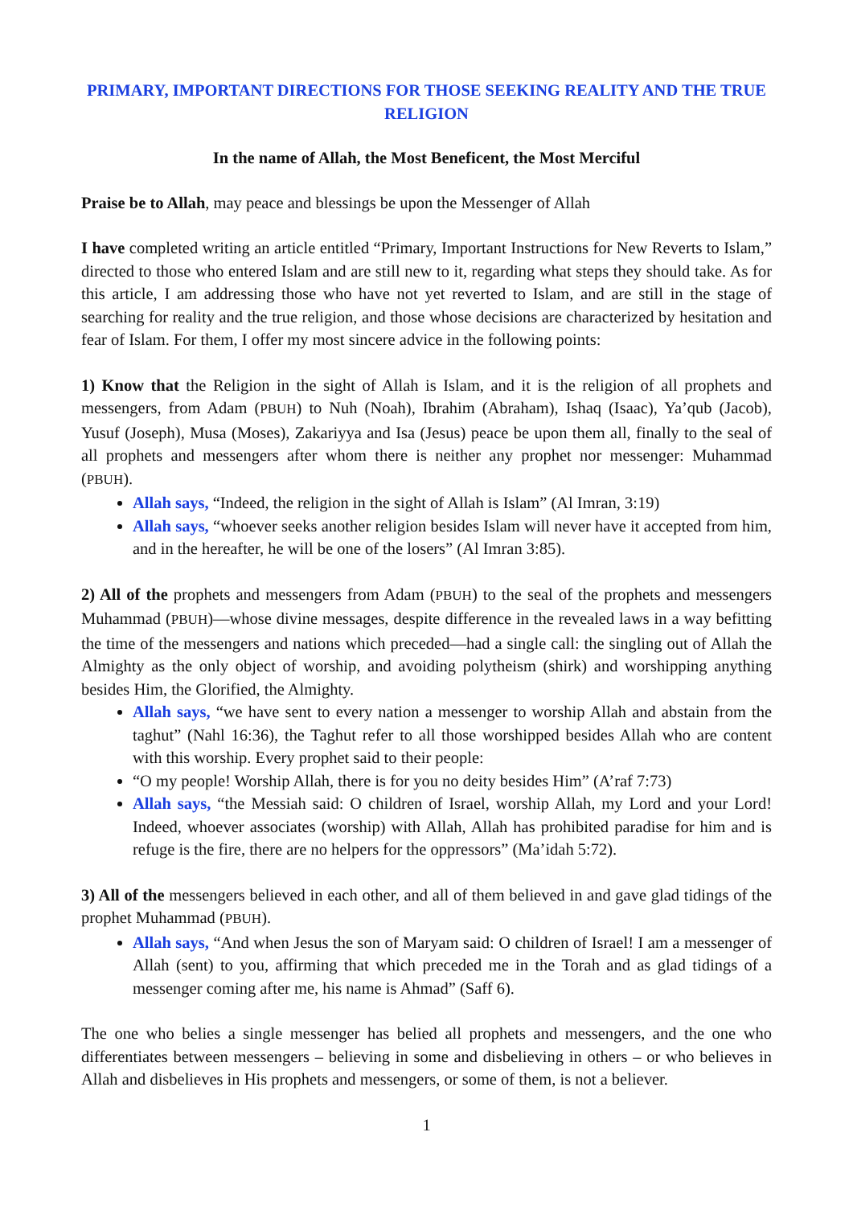PRIMARY, IMPORTANT DIRECTIONS FOR THOSE SEEKING REALITY AND THE TRUE RELIGION
In the name of Allah, the Most Beneficent, the Most Merciful
Praise be to Allah, may peace and blessings be upon the Messenger of Allah
I have completed writing an article entitled “Primary, Important Instructions for New Reverts to Islam,” directed to those who entered Islam and are still new to it, regarding what steps they should take. As for this article, I am addressing those who have not yet reverted to Islam, and are still in the stage of searching for reality and the true religion, and those whose decisions are characterized by hesitation and fear of Islam. For them, I offer my most sincere advice in the following points:
1) Know that the Religion in the sight of Allah is Islam, and it is the religion of all prophets and messengers, from Adam (PBUH) to Nuh (Noah), Ibrahim (Abraham), Ishaq (Isaac), Ya’qub (Jacob), Yusuf (Joseph), Musa (Moses), Zakariyya and Isa (Jesus) peace be upon them all, finally to the seal of all prophets and messengers after whom there is neither any prophet nor messenger: Muhammad (PBUH).
Allah says, “Indeed, the religion in the sight of Allah is Islam” (Al Imran, 3:19)
Allah says, “whoever seeks another religion besides Islam will never have it accepted from him, and in the hereafter, he will be one of the losers” (Al Imran 3:85).
2) All of the prophets and messengers from Adam (PBUH) to the seal of the prophets and messengers Muhammad (PBUH)—whose divine messages, despite difference in the revealed laws in a way befitting the time of the messengers and nations which preceded—had a single call: the singling out of Allah the Almighty as the only object of worship, and avoiding polytheism (shirk) and worshipping anything besides Him, the Glorified, the Almighty.
Allah says, “we have sent to every nation a messenger to worship Allah and abstain from the taghut” (Nahl 16:36), the Taghut refer to all those worshipped besides Allah who are content with this worship. Every prophet said to their people:
“O my people! Worship Allah, there is for you no deity besides Him” (A’raf 7:73)
Allah says, “the Messiah said: O children of Israel, worship Allah, my Lord and your Lord! Indeed, whoever associates (worship) with Allah, Allah has prohibited paradise for him and is refuge is the fire, there are no helpers for the oppressors” (Ma’idah 5:72).
3) All of the messengers believed in each other, and all of them believed in and gave glad tidings of the prophet Muhammad (PBUH).
Allah says, “And when Jesus the son of Maryam said: O children of Israel! I am a messenger of Allah (sent) to you, affirming that which preceded me in the Torah and as glad tidings of a messenger coming after me, his name is Ahmad” (Saff 6).
The one who belies a single messenger has belied all prophets and messengers, and the one who differentiates between messengers – believing in some and disbelieving in others – or who believes in Allah and disbelieves in His prophets and messengers, or some of them, is not a believer.
1